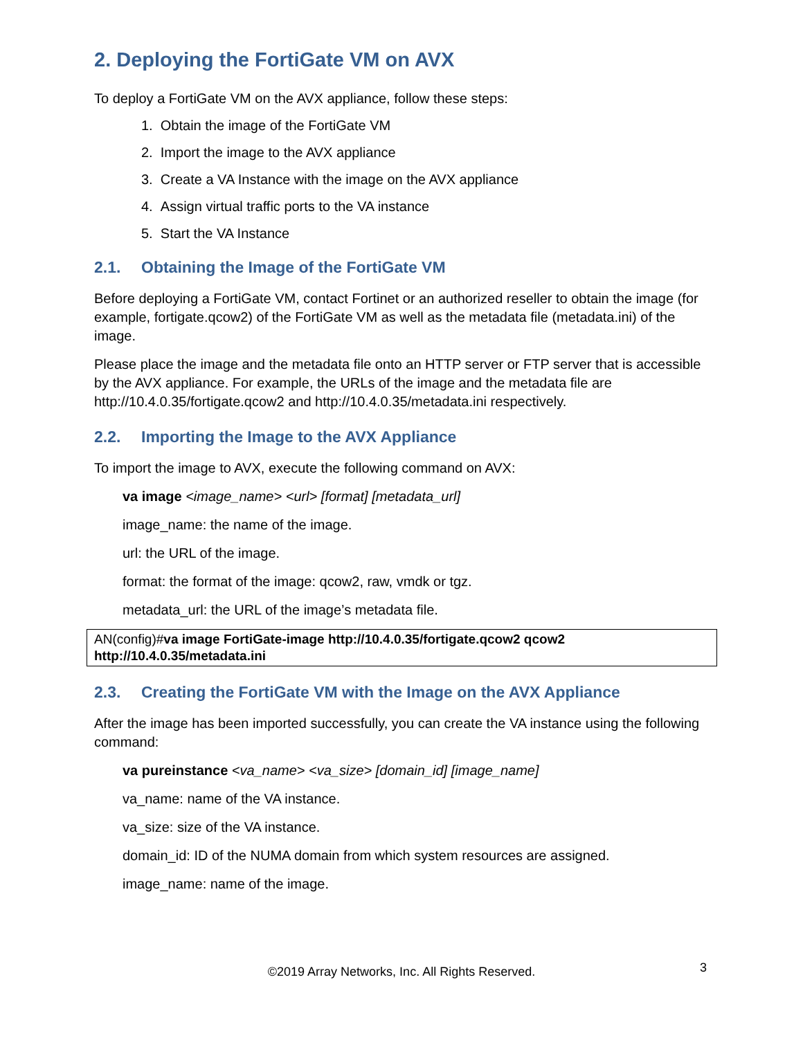2. Deploying the FortiGate VM on AVX
To deploy a FortiGate VM on the AVX appliance, follow these steps:
1. Obtain the image of the FortiGate VM
2. Import the image to the AVX appliance
3. Create a VA Instance with the image on the AVX appliance
4. Assign virtual traffic ports to the VA instance
5. Start the VA Instance
2.1. Obtaining the Image of the FortiGate VM
Before deploying a FortiGate VM, contact Fortinet or an authorized reseller to obtain the image (for example, fortigate.qcow2) of the FortiGate VM as well as the metadata file (metadata.ini) of the image.
Please place the image and the metadata file onto an HTTP server or FTP server that is accessible by the AVX appliance. For example, the URLs of the image and the metadata file are http://10.4.0.35/fortigate.qcow2 and http://10.4.0.35/metadata.ini respectively.
2.2. Importing the Image to the AVX Appliance
To import the image to AVX, execute the following command on AVX:
va image <image_name> <url> [format] [metadata_url]
image_name: the name of the image.
url: the URL of the image.
format: the format of the image: qcow2, raw, vmdk or tgz.
metadata_url: the URL of the image’s metadata file.
AN(config)#va image FortiGate-image http://10.4.0.35/fortigate.qcow2 qcow2 http://10.4.0.35/metadata.ini
2.3. Creating the FortiGate VM with the Image on the AVX Appliance
After the image has been imported successfully, you can create the VA instance using the following command:
va pureinstance <va_name> <va_size> [domain_id] [image_name]
va_name: name of the VA instance.
va_size: size of the VA instance.
domain_id: ID of the NUMA domain from which system resources are assigned.
image_name: name of the image.
©2019 Array Networks, Inc. All Rights Reserved. 3